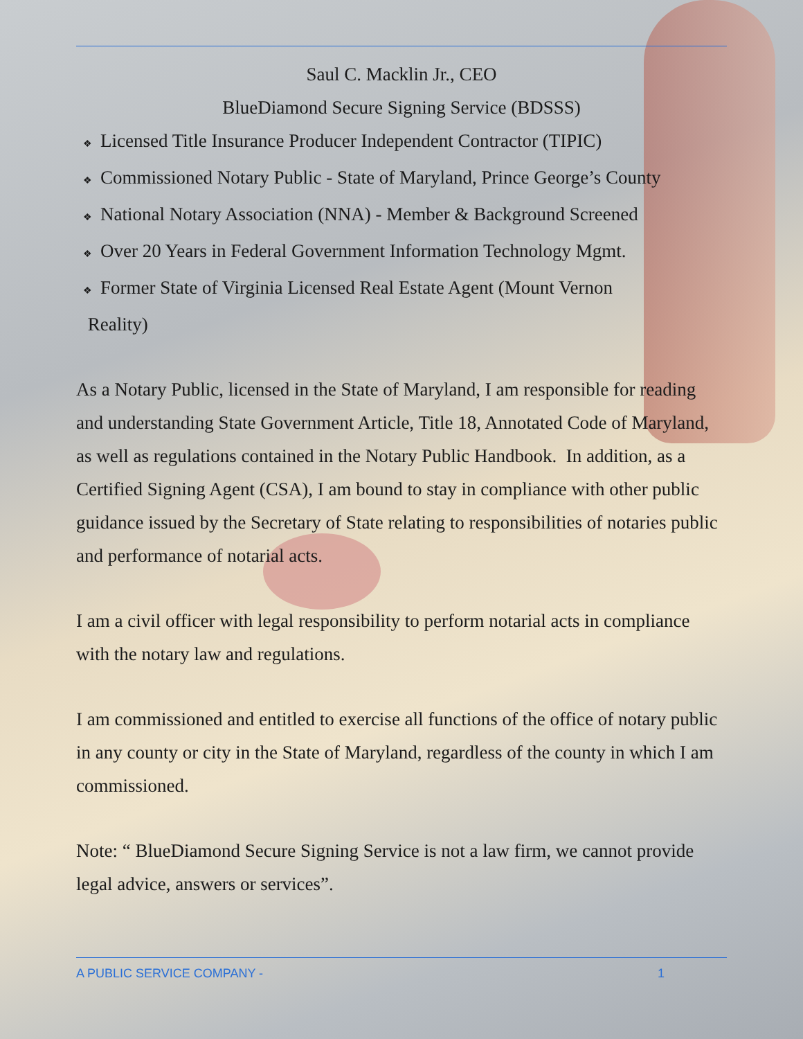Saul C. Macklin Jr., CEO
BlueDiamond Secure Signing Service (BDSSS)
❖ Licensed Title Insurance Producer Independent Contractor (TIPIC)
❖ Commissioned Notary Public - State of Maryland, Prince George’s County
❖ National Notary Association (NNA) - Member & Background Screened
❖ Over 20 Years in Federal Government Information Technology Mgmt.
❖ Former State of Virginia Licensed Real Estate Agent (Mount Vernon
Reality)
As a Notary Public, licensed in the State of Maryland, I am responsible for reading and understanding State Government Article, Title 18, Annotated Code of Maryland, as well as regulations contained in the Notary Public Handbook. In addition, as a Certified Signing Agent (CSA), I am bound to stay in compliance with other public guidance issued by the Secretary of State relating to responsibilities of notaries public and performance of notarial acts.
I am a civil officer with legal responsibility to perform notarial acts in compliance with the notary law and regulations.
I am commissioned and entitled to exercise all functions of the office of notary public in any county or city in the State of Maryland, regardless of the county in which I am commissioned.
Note: “ BlueDiamond Secure Signing Service is not a law firm, we cannot provide legal advice, answers or services”.
A PUBLIC SERVICE COMPANY - 1